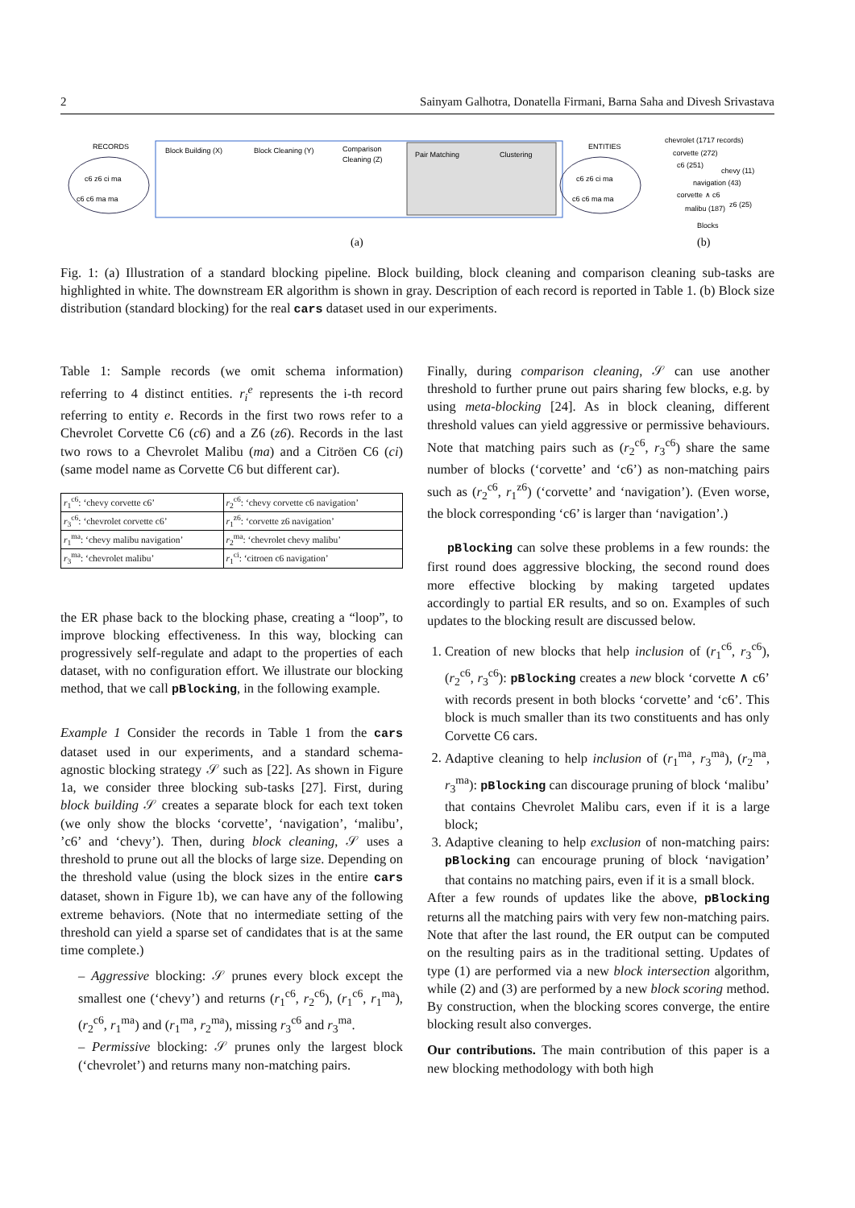2 Sainyam Galhotra, Donatella Firmani, Barna Saha and Divesh Srivastava
RECORDS
c6 z6 ci ma
c6 c6 ma ma
Block Building (X)
Block Cleaning (Y)
Comparison
Cleaning (Z)
Pair Matching
Clustering
ENTITIES
c6 z6 ci ma
c6 c6 ma ma
chevrolet (1717 records)
corvette (272)
c6 (251)
chevy (11)
navigation (43)
corvette ∧ c6
malibu (187)
z6 (25)
Blocks
(a)
(b)
Fig. 1: (a) Illustration of a standard blocking pipeline. Block building, block cleaning and comparison cleaning sub-tasks are highlighted in white. The downstream ER algorithm is shown in gray. Description of each record is reported in Table 1. (b) Block size distribution (standard blocking) for the real cars dataset used in our experiments.
Table 1: Sample records (we omit schema information) referring to 4 distinct entities. r<sub>i</sub><sup>e</sup> represents the i-th record referring to entity e. Records in the first two rows refer to a Chevrolet Corvette C6 (c6) and a Z6 (z6). Records in the last two rows to a Chevrolet Malibu (ma) and a Citröen C6 (ci) (same model name as Corvette C6 but different car).
| r<sub>1</sub><sup>c6</sup>: ‘chevy corvette c6’ | r<sub>2</sub><sup>c6</sup>: ‘chevy corvette c6 navigation’ |
| r<sub>3</sub><sup>c6</sup>: ‘chevrolet corvette c6’ | r<sub>1</sub><sup>z6</sup>: ‘corvette z6 navigation’ |
| r<sub>1</sub><sup>ma</sup>: ‘chevy malibu navigation’ | r<sub>2</sub><sup>ma</sup>: ‘chevrolet chevy malibu’ |
| r<sub>3</sub><sup>ma</sup>: ‘chevrolet malibu’ | r<sub>1</sub><sup>ci</sup>: ‘citroen c6 navigation’ |
the ER phase back to the blocking phase, creating a “loop”, to improve blocking effectiveness. In this way, blocking can progressively self-regulate and adapt to the properties of each dataset, with no configuration effort. We illustrate our blocking method, that we call pBlocking, in the following example.
Example 1 Consider the records in Table 1 from the cars dataset used in our experiments, and a standard schema-agnostic blocking strategy 𝒮 such as [22]. As shown in Figure 1a, we consider three blocking sub-tasks [27]. First, during block building 𝒮 creates a separate block for each text token (we only show the blocks ‘corvette’, ‘navigation’, ‘malibu’, ’c6’ and ‘chevy’). Then, during block cleaning, 𝒮 uses a threshold to prune out all the blocks of large size. Depending on the threshold value (using the block sizes in the entire cars dataset, shown in Figure 1b), we can have any of the following extreme behaviors. (Note that no intermediate setting of the threshold can yield a sparse set of candidates that is at the same time complete.)
– Aggressive blocking: 𝒮 prunes every block except the smallest one (‘chevy’) and returns (r<sub>1</sub><sup>c6</sup>, r<sub>2</sub><sup>c6</sup>), (r<sub>1</sub><sup>c6</sup>, r<sub>1</sub><sup>ma</sup>), (r<sub>2</sub><sup>c6</sup>, r<sub>1</sub><sup>ma</sup>) and (r<sub>1</sub><sup>ma</sup>, r<sub>2</sub><sup>ma</sup>), missing r<sub>3</sub><sup>c6</sup> and r<sub>3</sub><sup>ma</sup>.
– Permissive blocking: 𝒮 prunes only the largest block (‘chevrolet’) and returns many non-matching pairs.
Finally, during comparison cleaning, 𝒮 can use another threshold to further prune out pairs sharing few blocks, e.g. by using meta-blocking [24]. As in block cleaning, different threshold values can yield aggressive or permissive behaviours. Note that matching pairs such as (r<sub>2</sub><sup>c6</sup>, r<sub>3</sub><sup>c6</sup>) share the same number of blocks (‘corvette’ and ‘c6’) as non-matching pairs such as (r<sub>2</sub><sup>c6</sup>, r<sub>1</sub><sup>z6</sup>) (‘corvette’ and ‘navigation’). (Even worse, the block corresponding ‘c6’ is larger than ‘navigation’.)
pBlocking can solve these problems in a few rounds: the first round does aggressive blocking, the second round does more effective blocking by making targeted updates accordingly to partial ER results, and so on. Examples of such updates to the blocking result are discussed below.
1. Creation of new blocks that help inclusion of (r<sub>1</sub><sup>c6</sup>, r<sub>3</sub><sup>c6</sup>), (r<sub>2</sub><sup>c6</sup>, r<sub>3</sub><sup>c6</sup>): pBlocking creates a new block ‘corvette ∧ c6’ with records present in both blocks ‘corvette’ and ‘c6’. This block is much smaller than its two constituents and has only Corvette C6 cars.
2. Adaptive cleaning to help inclusion of (r<sub>1</sub><sup>ma</sup>, r<sub>3</sub><sup>ma</sup>), (r<sub>2</sub><sup>ma</sup>, r<sub>3</sub><sup>ma</sup>): pBlocking can discourage pruning of block ‘malibu’ that contains Chevrolet Malibu cars, even if it is a large block;
3. Adaptive cleaning to help exclusion of non-matching pairs: pBlocking can encourage pruning of block ‘navigation’ that contains no matching pairs, even if it is a small block.
After a few rounds of updates like the above, pBlocking returns all the matching pairs with very few non-matching pairs. Note that after the last round, the ER output can be computed on the resulting pairs as in the traditional setting. Updates of type (1) are performed via a new block intersection algorithm, while (2) and (3) are performed by a new block scoring method. By construction, when the blocking scores converge, the entire blocking result also converges.
Our contributions. The main contribution of this paper is a new blocking methodology with both high